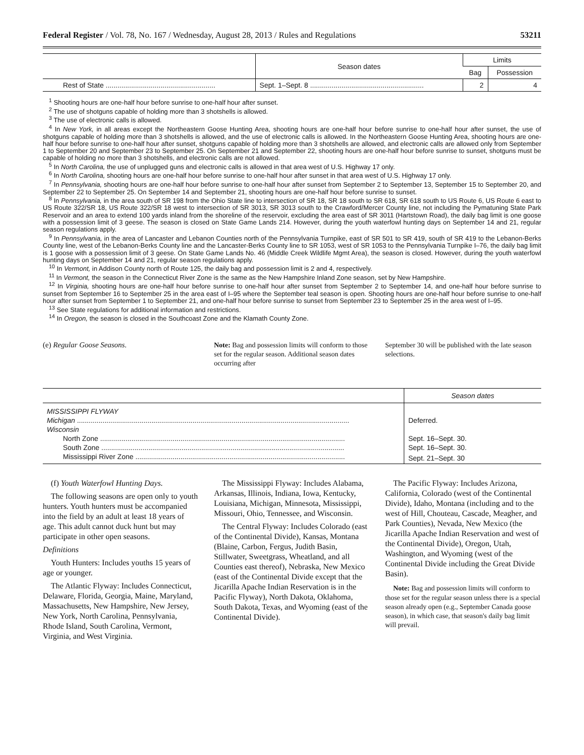Federal Register / Vol. 78, No. 167 / Wednesday, August 28, 2013 / Rules and Regulations 53211
| | Season dates | Limits | |
| --- | --- | --- | --- |
| | | Bag | Possession |
| Rest of State ........................................................ | Sept. 1–Sept. 8 .......................................................... | 2 | 4 |
<sup>1</sup> Shooting hours are one-half hour before sunrise to one-half hour after sunset.
<sup>2</sup> The use of shotguns capable of holding more than 3 shotshells is allowed.
<sup>3</sup> The use of electronic calls is allowed.
<sup>4</sup> In New York, in all areas except the Northeastern Goose Hunting Area, shooting hours are one-half hour before sunrise to one-half hour after sunset, the use of shotguns capable of holding more than 3 shotshells is allowed, and the use of electronic calls is allowed. In the Northeastern Goose Hunting Area, shooting hours are one-half hour before sunrise to one-half hour after sunset, shotguns capable of holding more than 3 shotshells are allowed, and electronic calls are allowed only from September 1 to September 20 and September 23 to September 25. On September 21 and September 22, shooting hours are one-half hour before sunrise to sunset, shotguns must be capable of holding no more than 3 shotshells, and electronic calls are not allowed.
<sup>5</sup> In North Carolina, the use of unplugged guns and electronic calls is allowed in that area west of U.S. Highway 17 only.
<sup>6</sup> In North Carolina, shooting hours are one-half hour before sunrise to one-half hour after sunset in that area west of U.S. Highway 17 only.
<sup>7</sup> In Pennsylvania, shooting hours are one-half hour before sunrise to one-half hour after sunset from September 2 to September 13, September 15 to September 20, and September 22 to September 25. On September 14 and September 21, shooting hours are one-half hour before sunrise to sunset.
<sup>8</sup> In Pennsylvania, in the area south of SR 198 from the Ohio State line to intersection of SR 18, SR 18 south to SR 618, SR 618 south to US Route 6, US Route 6 east to US Route 322/SR 18, US Route 322/SR 18 west to intersection of SR 3013, SR 3013 south to the Crawford/Mercer County line, not including the Pymatuning State Park Reservoir and an area to extend 100 yards inland from the shoreline of the reservoir, excluding the area east of SR 3011 (Hartstown Road), the daily bag limit is one goose with a possession limit of 3 geese. The season is closed on State Game Lands 214. However, during the youth waterfowl hunting days on September 14 and 21, regular season regulations apply.
<sup>9</sup> In Pennsylvania, in the area of Lancaster and Lebanon Counties north of the Pennsylvania Turnpike, east of SR 501 to SR 419, south of SR 419 to the Lebanon-Berks County line, west of the Lebanon-Berks County line and the Lancaster-Berks County line to SR 1053, west of SR 1053 to the Pennsylvania Turnpike I–76, the daily bag limit is 1 goose with a possession limit of 3 geese. On State Game Lands No. 46 (Middle Creek Wildlife Mgmt Area), the season is closed. However, during the youth waterfowl hunting days on September 14 and 21, regular season regulations apply.
<sup>10</sup> In Vermont, in Addison County north of Route 125, the daily bag and possession limit is 2 and 4, respectively.
<sup>11</sup> In Vermont, the season in the Connecticut River Zone is the same as the New Hampshire Inland Zone season, set by New Hampshire.
<sup>12</sup> In Virginia, shooting hours are one-half hour before sunrise to one-half hour after sunset from September 2 to September 14, and one-half hour before sunrise to sunset from September 16 to September 25 in the area east of I–95 where the September teal season is open. Shooting hours are one-half hour before sunrise to one-half hour after sunset from September 1 to September 21, and one-half hour before sunrise to sunset from September 23 to September 25 in the area west of I–95.
<sup>13</sup> See State regulations for additional information and restrictions.
<sup>14</sup> In Oregon, the season is closed in the Southcoast Zone and the Klamath County Zone.
(e) Regular Goose Seasons.
Note: Bag and possession limits will conform to those set for the regular season. Additional season dates occurring after
September 30 will be published with the late season selections.
| | Season dates |
| MISSISSIPPI FLYWAY | |
| Michigan ........................................................................................................................................... | Deferred. |
| Wisconsin | |
| North Zone ............................................................................................................................. | Sept. 16–Sept. 30. |
| South Zone ............................................................................................................................ | Sept. 16–Sept. 30. |
| Mississippi River Zone ........................................................................................................... | Sept. 21–Sept. 30 |
(f) Youth Waterfowl Hunting Days.
The following seasons are open only to youth hunters. Youth hunters must be accompanied into the field by an adult at least 18 years of age. This adult cannot duck hunt but may participate in other open seasons.
Definitions
Youth Hunters: Includes youths 15 years of age or younger.
The Atlantic Flyway: Includes Connecticut, Delaware, Florida, Georgia, Maine, Maryland, Massachusetts, New Hampshire, New Jersey, New York, North Carolina, Pennsylvania, Rhode Island, South Carolina, Vermont, Virginia, and West Virginia.
The Mississippi Flyway: Includes Alabama, Arkansas, Illinois, Indiana, Iowa, Kentucky, Louisiana, Michigan, Minnesota, Mississippi, Missouri, Ohio, Tennessee, and Wisconsin.
The Central Flyway: Includes Colorado (east of the Continental Divide), Kansas, Montana (Blaine, Carbon, Fergus, Judith Basin, Stillwater, Sweetgrass, Wheatland, and all Counties east thereof), Nebraska, New Mexico (east of the Continental Divide except that the Jicarilla Apache Indian Reservation is in the Pacific Flyway), North Dakota, Oklahoma, South Dakota, Texas, and Wyoming (east of the Continental Divide).
The Pacific Flyway: Includes Arizona, California, Colorado (west of the Continental Divide), Idaho, Montana (including and to the west of Hill, Chouteau, Cascade, Meagher, and Park Counties), Nevada, New Mexico (the Jicarilla Apache Indian Reservation and west of the Continental Divide), Oregon, Utah, Washington, and Wyoming (west of the Continental Divide including the Great Divide Basin).
Note: Bag and possession limits will conform to those set for the regular season unless there is a special season already open (e.g., September Canada goose season), in which case, that season's daily bag limit will prevail.